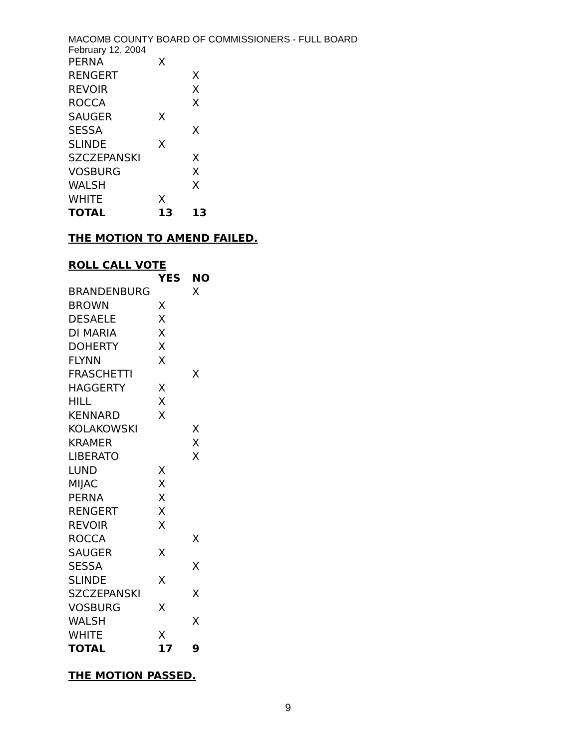MACOMB COUNTY BOARD OF COMMISSIONERS - FULL BOARD
February 12, 2004
| PERNA | X | |
| RENGERT | | X |
| REVOIR | | X |
| ROCCA | | X |
| SAUGER | X | |
| SESSA | | X |
| SLINDE | X | |
| SZCZEPANSKI | | X |
| VOSBURG | | X |
| WALSH | | X |
| WHITE | X | |
| TOTAL | 13 | 13 |
THE MOTION TO AMEND FAILED.
ROLL CALL VOTE
| | YES | NO |
| BRANDENBURG | | X |
| BROWN | X | |
| DESAELE | X | |
| DI MARIA | X | |
| DOHERTY | X | |
| FLYNN | X | |
| FRASCHETTI | | X |
| HAGGERTY | X | |
| HILL | X | |
| KENNARD | X | |
| KOLAKOWSKI | | X |
| KRAMER | | X |
| LIBERATO | | X |
| LUND | X | |
| MIJAC | X | |
| PERNA | X | |
| RENGERT | X | |
| REVOIR | X | |
| ROCCA | | X |
| SAUGER | X | |
| SESSA | | X |
| SLINDE | X | |
| SZCZEPANSKI | | X |
| VOSBURG | X | |
| WALSH | | X |
| WHITE | X | |
| TOTAL | 17 | 9 |
THE MOTION PASSED.
9